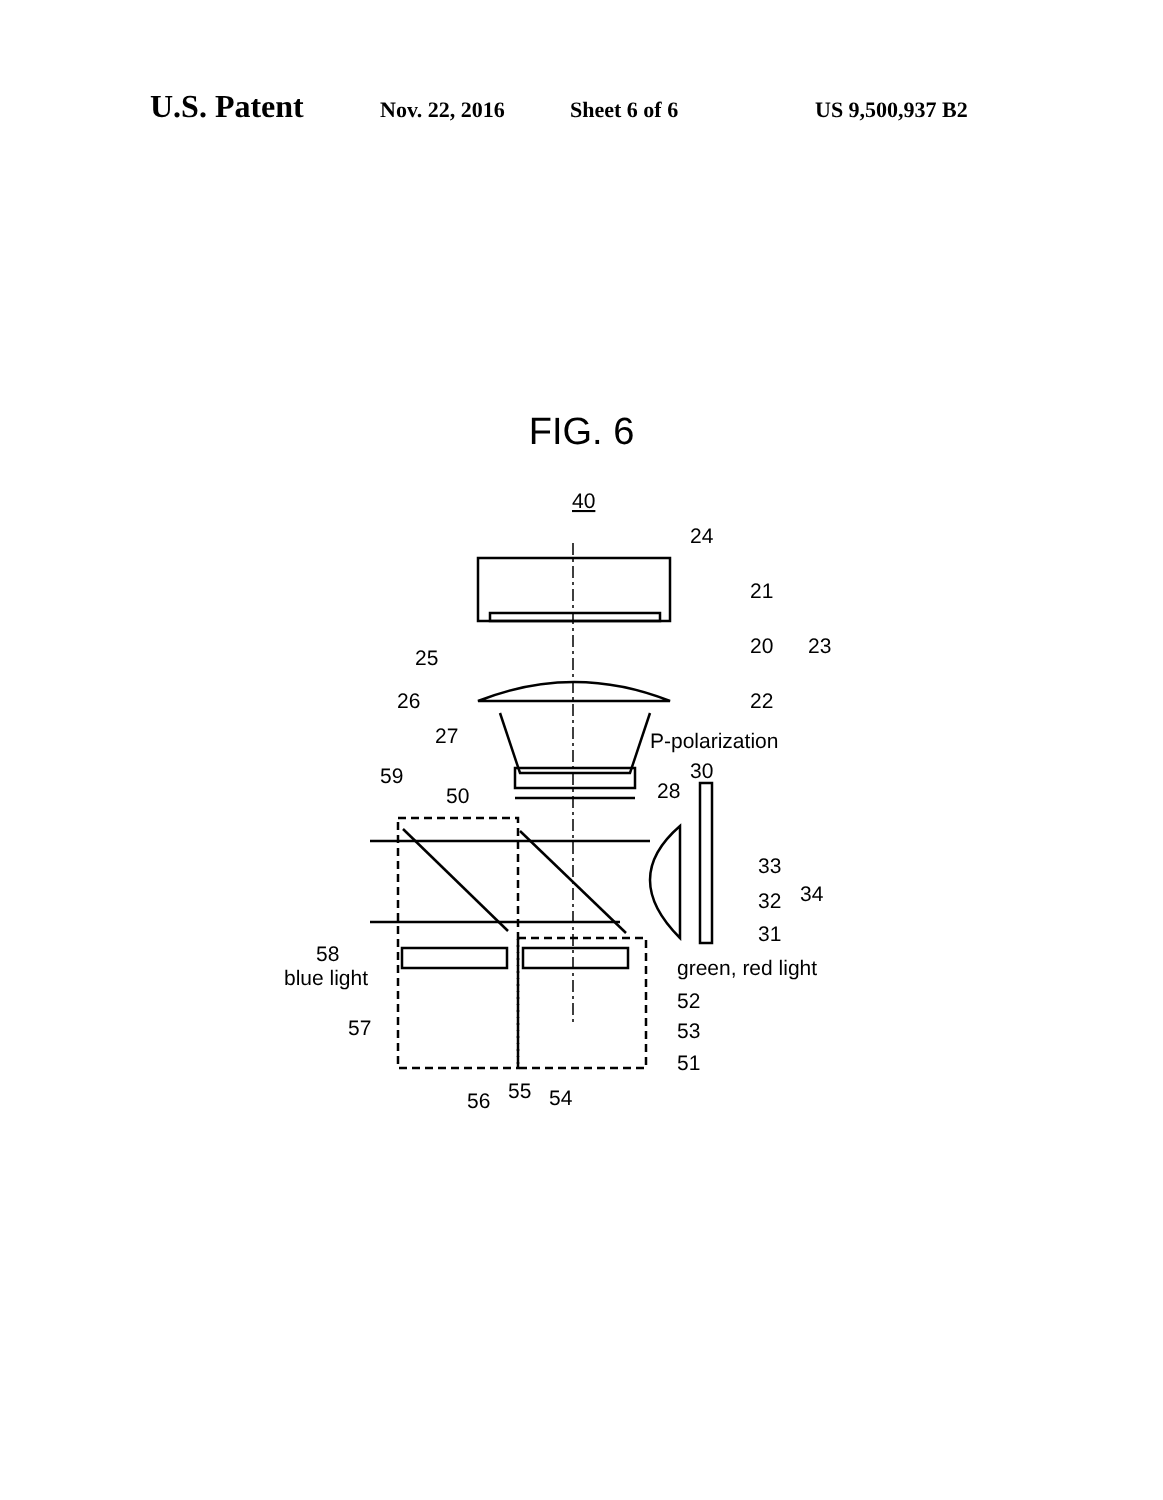U.S. Patent Nov. 22, 2016 Sheet 6 of 6 US 9,500,937 B2
FIG. 6
40
24
21
20
22
23
25
26
27
P-polarization
30
28
59
50
33
32
34
31
58
blue light
green, red light
52
57
53
51
56
55
54